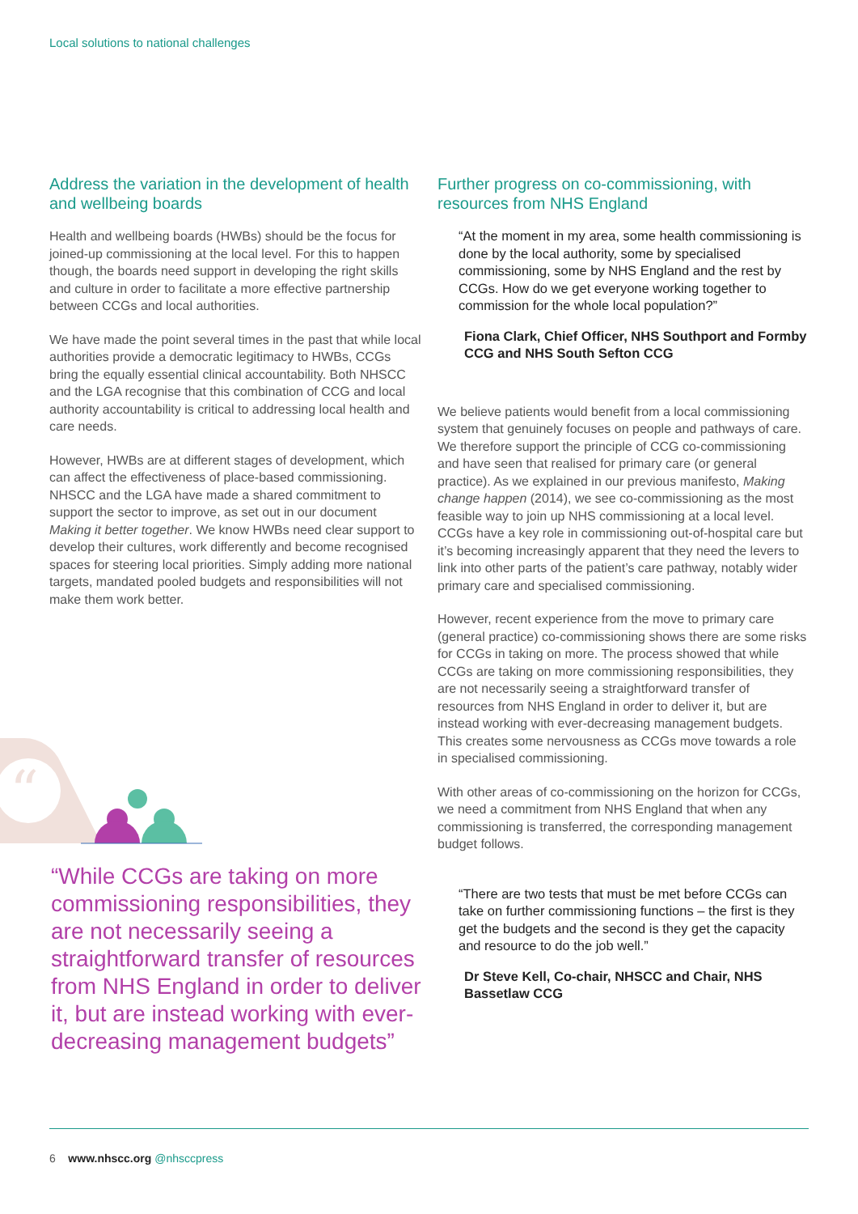Local solutions to national challenges
Address the variation in the development of health and wellbeing boards
Health and wellbeing boards (HWBs) should be the focus for joined-up commissioning at the local level. For this to happen though, the boards need support in developing the right skills and culture in order to facilitate a more effective partnership between CCGs and local authorities.
We have made the point several times in the past that while local authorities provide a democratic legitimacy to HWBs, CCGs bring the equally essential clinical accountability. Both NHSCC and the LGA recognise that this combination of CCG and local authority accountability is critical to addressing local health and care needs.
However, HWBs are at different stages of development, which can affect the effectiveness of place-based commissioning. NHSCC and the LGA have made a shared commitment to support the sector to improve, as set out in our document Making it better together. We know HWBs need clear support to develop their cultures, work differently and become recognised spaces for steering local priorities. Simply adding more national targets, mandated pooled budgets and responsibilities will not make them work better.
“
“While CCGs are taking on more commissioning responsibilities, they are not necessarily seeing a straightforward transfer of resources from NHS England in order to deliver it, but are instead working with ever-decreasing management budgets”
Further progress on co-commissioning, with resources from NHS England
“At the moment in my area, some health commissioning is done by the local authority, some by specialised commissioning, some by NHS England and the rest by CCGs. How do we get everyone working together to commission for the whole local population?”
Fiona Clark, Chief Officer, NHS Southport and Formby CCG and NHS South Sefton CCG
We believe patients would benefit from a local commissioning system that genuinely focuses on people and pathways of care. We therefore support the principle of CCG co-commissioning and have seen that realised for primary care (or general practice). As we explained in our previous manifesto, Making change happen (2014), we see co-commissioning as the most feasible way to join up NHS commissioning at a local level. CCGs have a key role in commissioning out-of-hospital care but it’s becoming increasingly apparent that they need the levers to link into other parts of the patient’s care pathway, notably wider primary care and specialised commissioning.
However, recent experience from the move to primary care (general practice) co-commissioning shows there are some risks for CCGs in taking on more. The process showed that while CCGs are taking on more commissioning responsibilities, they are not necessarily seeing a straightforward transfer of resources from NHS England in order to deliver it, but are instead working with ever-decreasing management budgets. This creates some nervousness as CCGs move towards a role in specialised commissioning.
With other areas of co-commissioning on the horizon for CCGs, we need a commitment from NHS England that when any commissioning is transferred, the corresponding management budget follows.
“There are two tests that must be met before CCGs can take on further commissioning functions – the first is they get the budgets and the second is they get the capacity and resource to do the job well.”
Dr Steve Kell, Co-chair, NHSCC and Chair, NHS Bassetlaw CCG
6 www.nhscc.org @nhsccpress